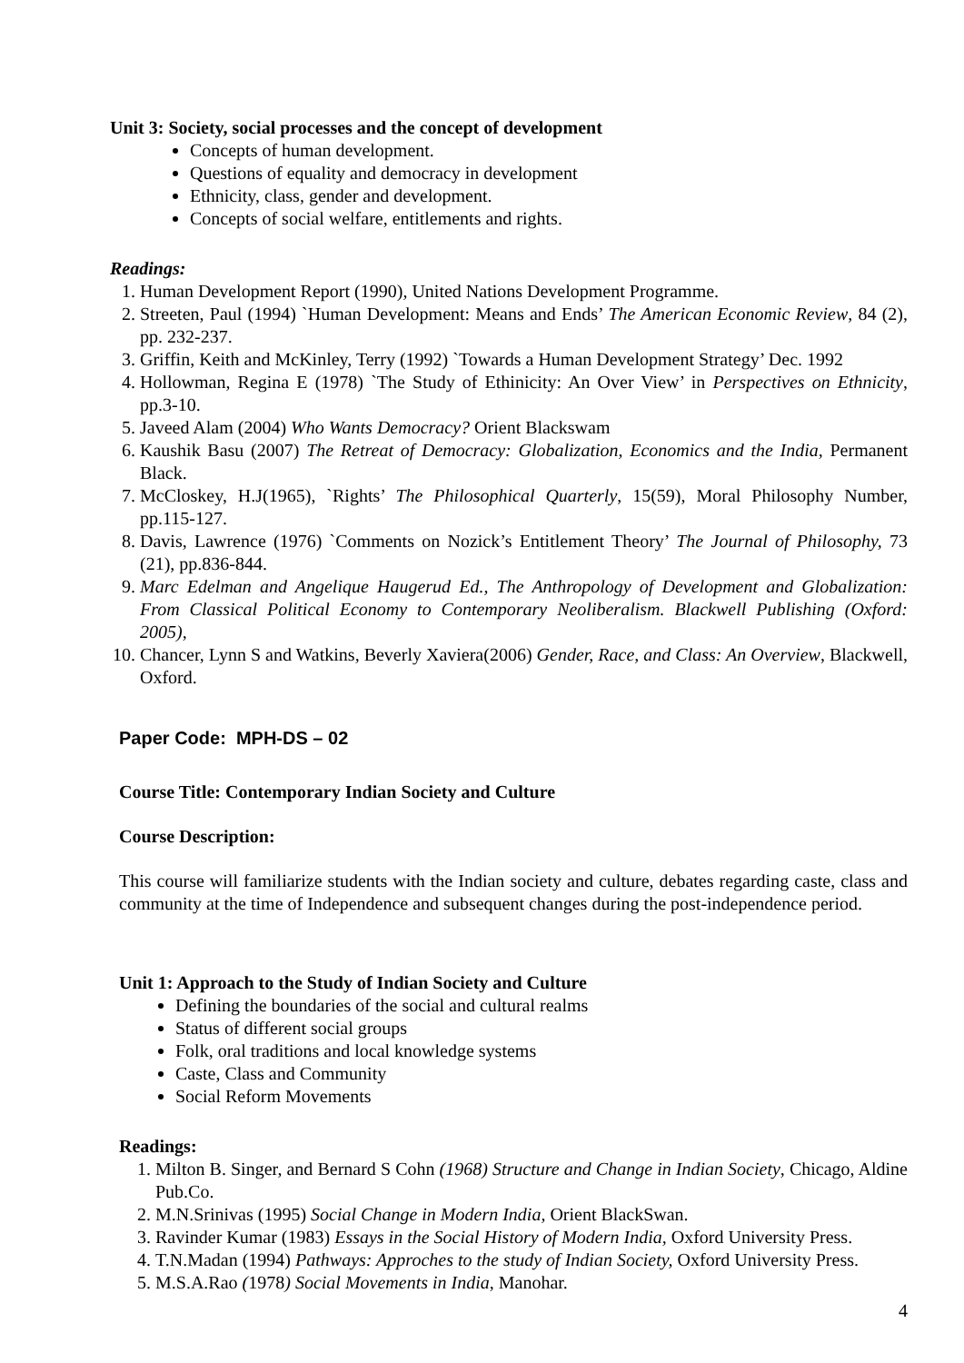Unit 3: Society, social processes and the concept of development
Concepts of human development.
Questions of equality and democracy in development
Ethnicity, class, gender and development.
Concepts of social welfare, entitlements and rights.
Readings:
1. Human Development Report (1990), United Nations Development Programme.
2. Streeten, Paul (1994) `Human Development: Means and Ends’ The American Economic Review, 84 (2), pp. 232-237.
3. Griffin, Keith and McKinley, Terry (1992) `Towards a Human Development Strategy’ Dec. 1992
4. Hollowman, Regina E (1978) `The Study of Ethinicity: An Over View’ in Perspectives on Ethnicity, pp.3-10.
5. Javeed Alam (2004) Who Wants Democracy? Orient Blackswam
6. Kaushik Basu (2007) The Retreat of Democracy: Globalization, Economics and the India, Permanent Black.
7. McCloskey, H.J(1965), `Rights’ The Philosophical Quarterly, 15(59), Moral Philosophy Number, pp.115-127.
8. Davis, Lawrence (1976) `Comments on Nozick’s Entitlement Theory’ The Journal of Philosophy, 73 (21), pp.836-844.
9. Marc Edelman and Angelique Haugerud Ed., The Anthropology of Development and Globalization: From Classical Political Economy to Contemporary Neoliberalism. Blackwell Publishing (Oxford: 2005),
10. Chancer, Lynn S and Watkins, Beverly Xaviera(2006) Gender, Race, and Class: An Overview, Blackwell, Oxford.
Paper Code: MPH-DS – 02
Course Title: Contemporary Indian Society and Culture
Course Description:
This course will familiarize students with the Indian society and culture, debates regarding caste, class and community at the time of Independence and subsequent changes during the post-independence period.
Unit 1: Approach to the Study of Indian Society and Culture
Defining the boundaries of the social and cultural realms
Status of different social groups
Folk, oral traditions and local knowledge systems
Caste, Class and Community
Social Reform Movements
Readings:
1. Milton B. Singer, and Bernard S Cohn (1968) Structure and Change in Indian Society, Chicago, Aldine Pub.Co.
2. M.N.Srinivas (1995) Social Change in Modern India, Orient BlackSwan.
3. Ravinder Kumar (1983) Essays in the Social History of Modern India, Oxford University Press.
4. T.N.Madan (1994) Pathways: Approches to the study of Indian Society, Oxford University Press.
5. M.S.A.Rao (1978) Social Movements in India, Manohar.
4